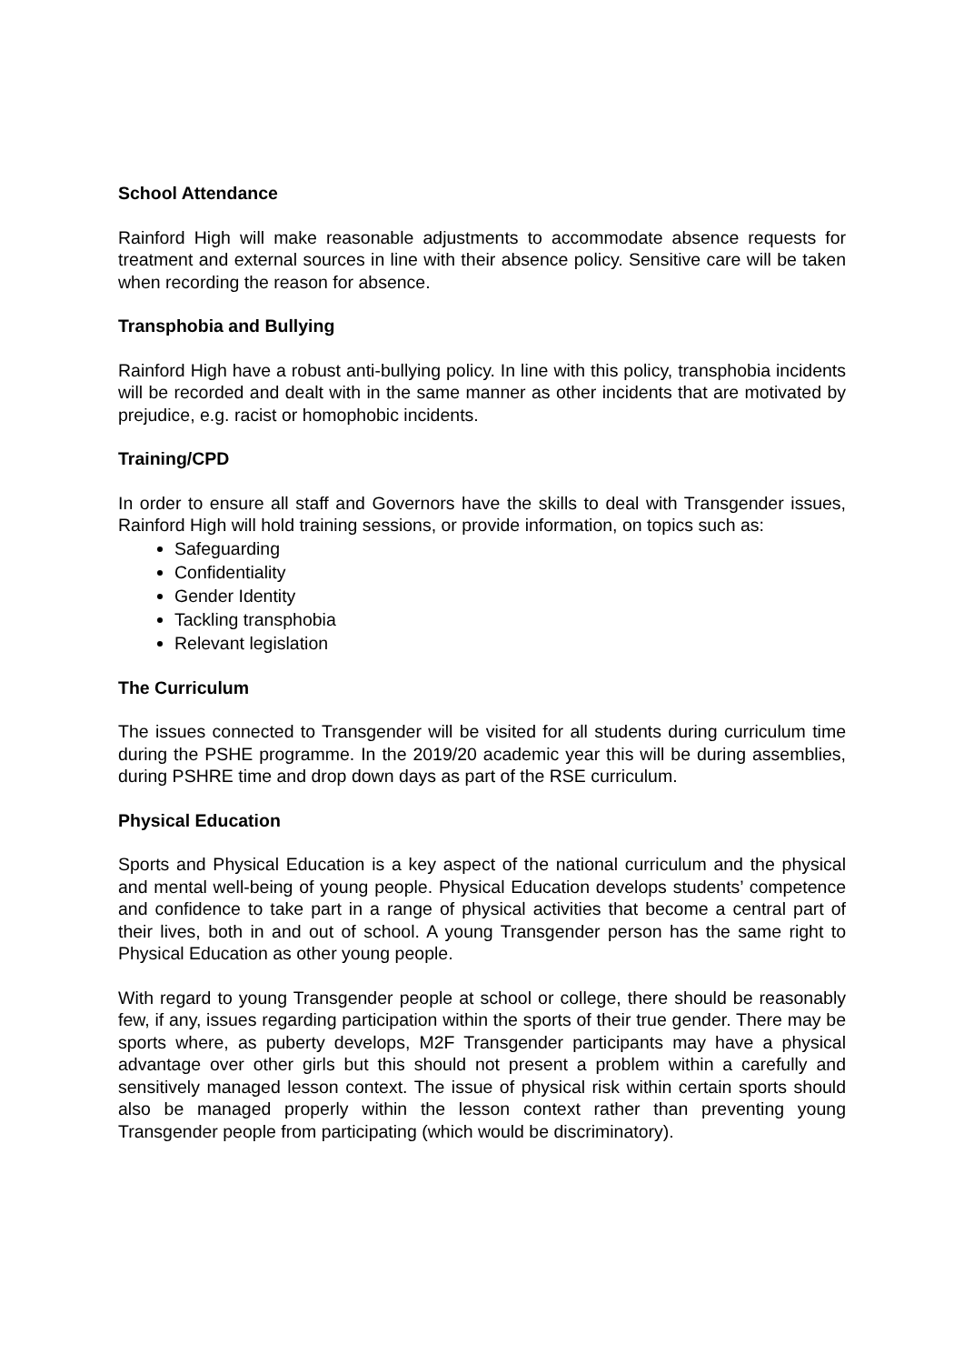School Attendance
Rainford High will make reasonable adjustments to accommodate absence requests for treatment and external sources in line with their absence policy. Sensitive care will be taken when recording the reason for absence.
Transphobia and Bullying
Rainford High have a robust anti-bullying policy. In line with this policy, transphobia incidents will be recorded and dealt with in the same manner as other incidents that are motivated by prejudice, e.g. racist or homophobic incidents.
Training/CPD
In order to ensure all staff and Governors have the skills to deal with Transgender issues, Rainford High will hold training sessions, or provide information, on topics such as:
Safeguarding
Confidentiality
Gender Identity
Tackling transphobia
Relevant legislation
The Curriculum
The issues connected to Transgender will be visited for all students during curriculum time during the PSHE programme. In the 2019/20 academic year this will be during assemblies, during PSHRE time and drop down days as part of the RSE curriculum.
Physical Education
Sports and Physical Education is a key aspect of the national curriculum and the physical and mental well-being of young people. Physical Education develops students’ competence and confidence to take part in a range of physical activities that become a central part of their lives, both in and out of school. A young Transgender person has the same right to Physical Education as other young people.
With regard to young Transgender people at school or college, there should be reasonably few, if any, issues regarding participation within the sports of their true gender. There may be sports where, as puberty develops, M2F Transgender participants may have a physical advantage over other girls but this should not present a problem within a carefully and sensitively managed lesson context. The issue of physical risk within certain sports should also be managed properly within the lesson context rather than preventing young Transgender people from participating (which would be discriminatory).